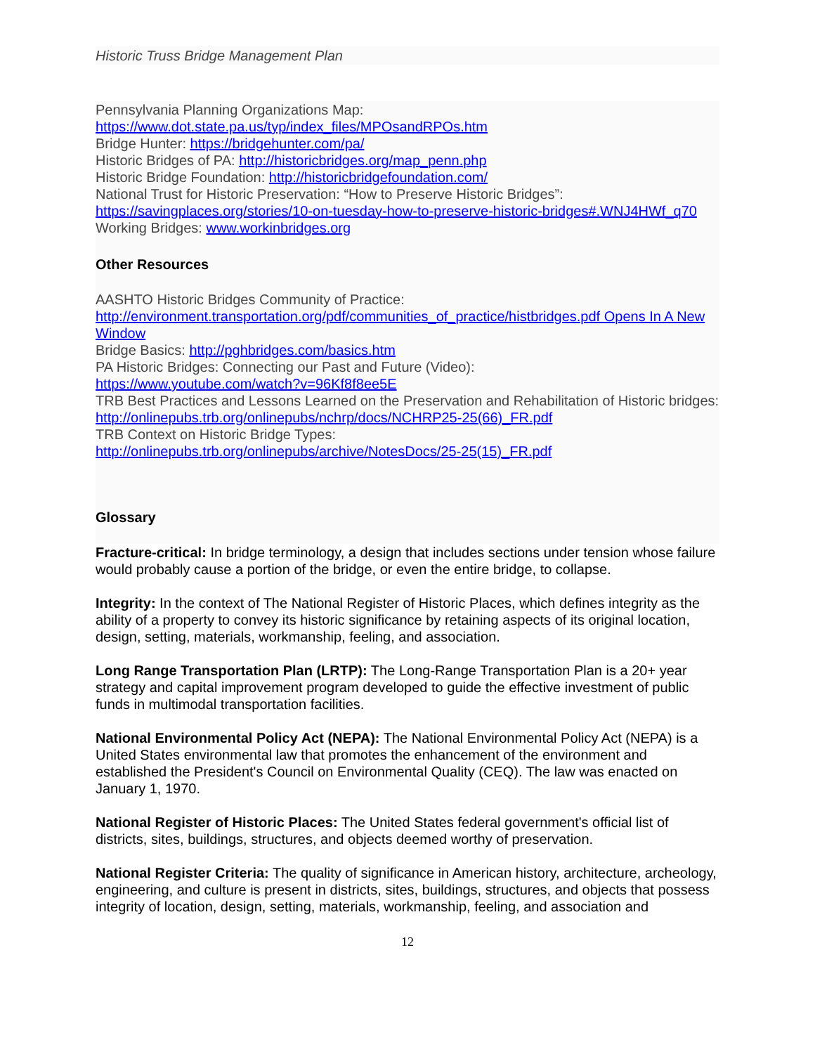Historic Truss Bridge Management Plan
Pennsylvania Planning Organizations Map:
https://www.dot.state.pa.us/typ/index_files/MPOsandRPOs.htm
Bridge Hunter: https://bridgehunter.com/pa/
Historic Bridges of PA: http://historicbridges.org/map_penn.php
Historic Bridge Foundation: http://historicbridgefoundation.com/
National Trust for Historic Preservation: “How to Preserve Historic Bridges”:
https://savingplaces.org/stories/10-on-tuesday-how-to-preserve-historic-bridges#.WNJ4HWf_q70
Working Bridges: www.workinbridges.org
Other Resources
AASHTO Historic Bridges Community of Practice:
http://environment.transportation.org/pdf/communities_of_practice/histbridges.pdf Opens In A New Window
Bridge Basics: http://pghbridges.com/basics.htm
PA Historic Bridges: Connecting our Past and Future (Video):
https://www.youtube.com/watch?v=96Kf8f8ee5E
TRB Best Practices and Lessons Learned on the Preservation and Rehabilitation of Historic bridges: http://onlinepubs.trb.org/onlinepubs/nchrp/docs/NCHRP25-25(66)_FR.pdf
TRB Context on Historic Bridge Types:
http://onlinepubs.trb.org/onlinepubs/archive/NotesDocs/25-25(15)_FR.pdf
Glossary
Fracture-critical: In bridge terminology, a design that includes sections under tension whose failure would probably cause a portion of the bridge, or even the entire bridge, to collapse.
Integrity: In the context of The National Register of Historic Places, which defines integrity as the ability of a property to convey its historic significance by retaining aspects of its original location, design, setting, materials, workmanship, feeling, and association.
Long Range Transportation Plan (LRTP): The Long-Range Transportation Plan is a 20+ year strategy and capital improvement program developed to guide the effective investment of public funds in multimodal transportation facilities.
National Environmental Policy Act (NEPA): The National Environmental Policy Act (NEPA) is a United States environmental law that promotes the enhancement of the environment and established the President's Council on Environmental Quality (CEQ). The law was enacted on January 1, 1970.
National Register of Historic Places: The United States federal government's official list of districts, sites, buildings, structures, and objects deemed worthy of preservation.
National Register Criteria: The quality of significance in American history, architecture, archeology, engineering, and culture is present in districts, sites, buildings, structures, and objects that possess integrity of location, design, setting, materials, workmanship, feeling, and association and
12